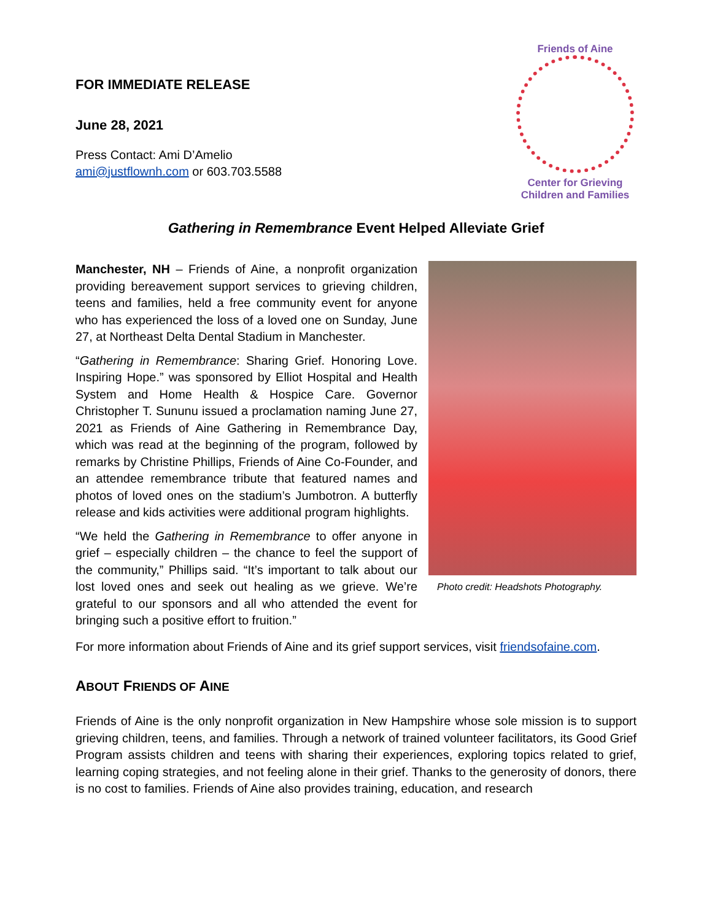FOR IMMEDIATE RELEASE
June 28, 2021
Press Contact: Ami D’Amelio
ami@justflownh.com or 603.703.5588
Friends of Aine
Center for Grieving
Children and Families
Gathering in Remembrance Event Helped Alleviate Grief
Manchester, NH – Friends of Aine, a nonprofit organization providing bereavement support services to grieving children, teens and families, held a free community event for anyone who has experienced the loss of a loved one on Sunday, June 27, at Northeast Delta Dental Stadium in Manchester.
“Gathering in Remembrance: Sharing Grief. Honoring Love. Inspiring Hope.” was sponsored by Elliot Hospital and Health System and Home Health & Hospice Care. Governor Christopher T. Sununu issued a proclamation naming June 27, 2021 as Friends of Aine Gathering in Remembrance Day, which was read at the beginning of the program, followed by remarks by Christine Phillips, Friends of Aine Co-Founder, and an attendee remembrance tribute that featured names and photos of loved ones on the stadium’s Jumbotron. A butterfly release and kids activities were additional program highlights.
“We held the Gathering in Remembrance to offer anyone in grief – especially children – the chance to feel the support of the community,” Phillips said. “It’s important to talk about our lost loved ones and seek out healing as we grieve. We’re grateful to our sponsors and all who attended the event for bringing such a positive effort to fruition.”
Photo credit: Headshots Photography.
For more information about Friends of Aine and its grief support services, visit friendsofaine.com.
ABOUT FRIENDS OF AINE
Friends of Aine is the only nonprofit organization in New Hampshire whose sole mission is to support grieving children, teens, and families. Through a network of trained volunteer facilitators, its Good Grief Program assists children and teens with sharing their experiences, exploring topics related to grief, learning coping strategies, and not feeling alone in their grief. Thanks to the generosity of donors, there is no cost to families. Friends of Aine also provides training, education, and research